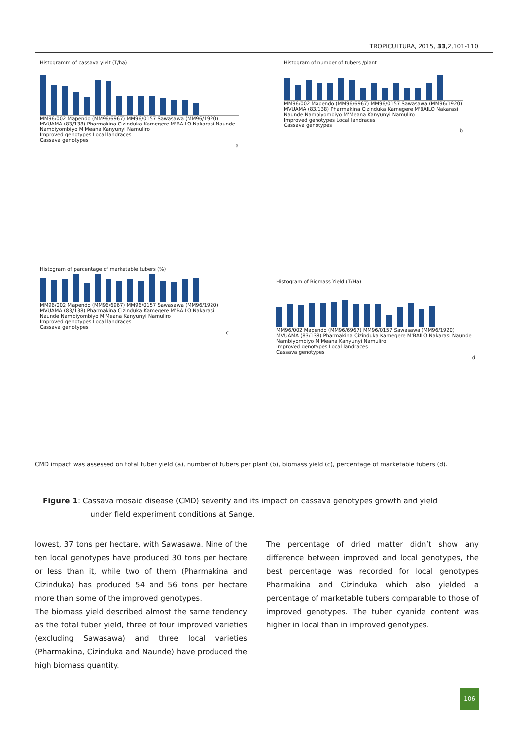TROPICULTURA, 2015, 33,2,101-110
Histogramm of cassava yielt (T/ha)
MM96/002 Mapendo (MM96/6967) MM96/0157 Sawasawa (MM96/1920) MVUAMA (83/138) Pharmakina Cizinduka Kamegere M'BAILO Nakarasi Naunde Nambiyombiyo M'Meana Kanyunyi Namuliro
Improved genotypes Local landraces
Cassava genotypes
a
Histogram of number of tubers /plant
MM96/002 Mapendo (MM96/6967) MM96/0157 Sawasawa (MM96/1920) MVUAMA (83/138) Pharmakina Cizinduka Kamegere M'BAILO Nakarasi Naunde Nambiyombiyo M'Meana Kanyunyi Namuliro
Improved genotypes Local landraces
Cassava genotypes
b
Histogram of parcentage of marketable tubers (%)
MM96/002 Mapendo (MM96/6967) MM96/0157 Sawasawa (MM96/1920) MVUAMA (83/138) Pharmakina Cizinduka Kamegere M'BAILO Nakarasi Naunde Nambiyombiyo M'Meana Kanyunyi Namuliro
Improved genotypes Local landraces
Cassava genotypes
c
Histogram of Biomass Yield (T/Ha)
MM96/002 Mapendo (MM96/6967) MM96/0157 Sawasawa (MM96/1920) MVUAMA (83/138) Pharmakina Cizinduka Kamegere M'BAILO Nakarasi Naunde Nambiyombiyo M'Meana Kanyunyi Namuliro
Improved genotypes Local landraces
Cassava genotypes
d
CMD impact was assessed on total tuber yield (a), number of tubers per plant (b), biomass yield (c), percentage of marketable tubers (d).
Figure 1: Cassava mosaic disease (CMD) severity and its impact on cassava genotypes growth and yield
under field experiment conditions at Sange.
lowest, 37 tons per hectare, with Sawasawa. Nine of the ten local genotypes have produced 30 tons per hectare or less than it, while two of them (Pharmakina and Cizinduka) has produced 54 and 56 tons per hectare more than some of the improved genotypes.
The biomass yield described almost the same tendency as the total tuber yield, three of four improved varieties (excluding Sawasawa) and three local varieties (Pharmakina, Cizinduka and Naunde) have produced the high biomass quantity.
The percentage of dried matter didn’t show any difference between improved and local genotypes, the best percentage was recorded for local genotypes Pharmakina and Cizinduka which also yielded a percentage of marketable tubers comparable to those of improved genotypes. The tuber cyanide content was higher in local than in improved genotypes.
106